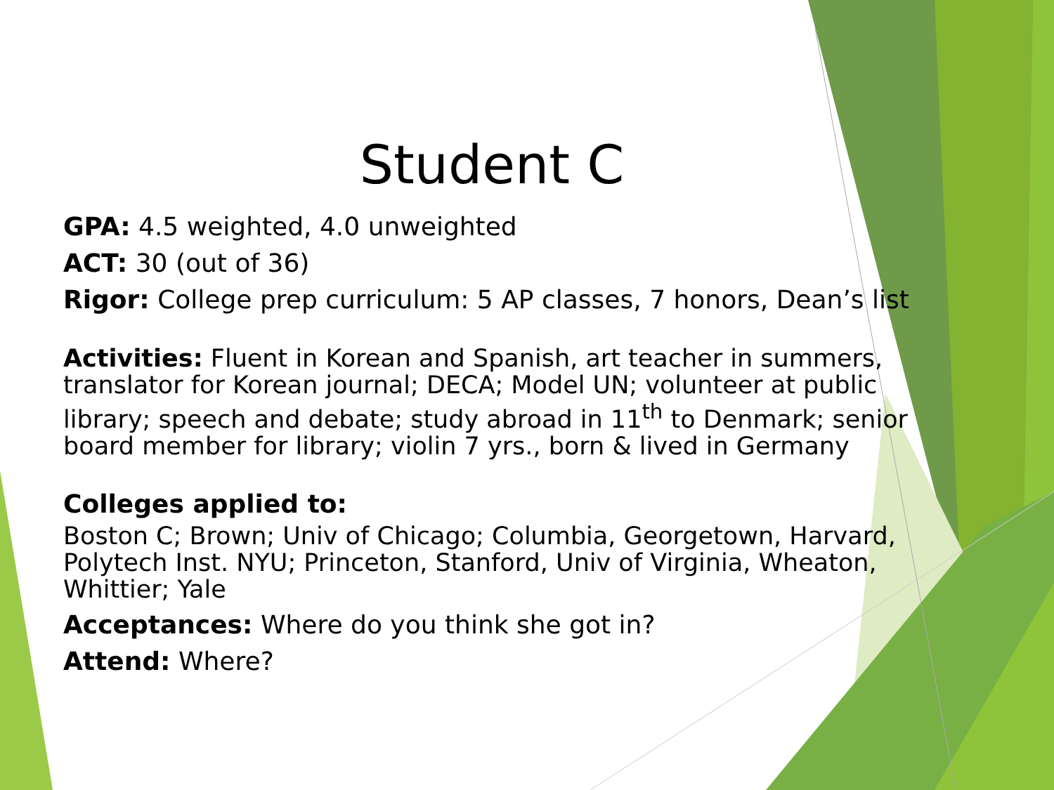Student C
GPA: 4.5 weighted, 4.0 unweighted
ACT: 30 (out of 36)
Rigor: College prep curriculum: 5 AP classes, 7 honors, Dean’s list
Activities: Fluent in Korean and Spanish, art teacher in summers, translator for Korean journal; DECA; Model UN; volunteer at public library; speech and debate; study abroad in 11<sup>th</sup> to Denmark; senior board member for library; violin 7 yrs., born & lived in Germany
Colleges applied to:
Boston C; Brown; Univ of Chicago; Columbia, Georgetown, Harvard, Polytech Inst. NYU; Princeton, Stanford, Univ of Virginia, Wheaton, Whittier; Yale
Acceptances: Where do you think she got in?
Attend: Where?